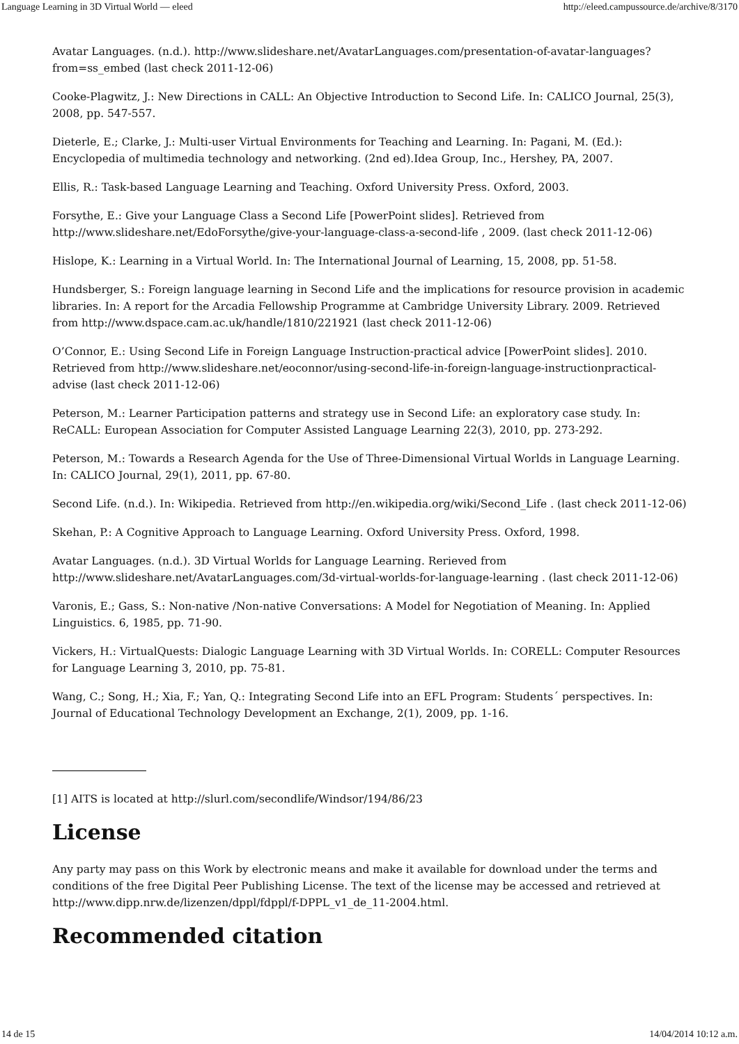Language Learning in 3D Virtual World — eleed http://eleed.campussource.de/archive/8/3170
Avatar Languages. (n.d.). http://www.slideshare.net/AvatarLanguages.com/presentation-of-avatar-languages?from=ss_embed (last check 2011-12-06)
Cooke-Plagwitz, J.: New Directions in CALL: An Objective Introduction to Second Life. In: CALICO Journal, 25(3), 2008, pp. 547-557.
Dieterle, E.; Clarke, J.: Multi-user Virtual Environments for Teaching and Learning. In: Pagani, M. (Ed.): Encyclopedia of multimedia technology and networking. (2nd ed).Idea Group, Inc., Hershey, PA, 2007.
Ellis, R.: Task-based Language Learning and Teaching. Oxford University Press. Oxford, 2003.
Forsythe, E.: Give your Language Class a Second Life [PowerPoint slides]. Retrieved from http://www.slideshare.net/EdoForsythe/give-your-language-class-a-second-life , 2009. (last check 2011-12-06)
Hislope, K.: Learning in a Virtual World. In: The International Journal of Learning, 15, 2008, pp. 51-58.
Hundsberger, S.: Foreign language learning in Second Life and the implications for resource provision in academic libraries. In: A report for the Arcadia Fellowship Programme at Cambridge University Library. 2009. Retrieved from http://www.dspace.cam.ac.uk/handle/1810/221921 (last check 2011-12-06)
O’Connor, E.: Using Second Life in Foreign Language Instruction-practical advice [PowerPoint slides]. 2010. Retrieved from http://www.slideshare.net/eoconnor/using-second-life-in-foreign-language-instructionpractical-advise (last check 2011-12-06)
Peterson, M.: Learner Participation patterns and strategy use in Second Life: an exploratory case study. In: ReCALL: European Association for Computer Assisted Language Learning 22(3), 2010, pp. 273-292.
Peterson, M.: Towards a Research Agenda for the Use of Three-Dimensional Virtual Worlds in Language Learning. In: CALICO Journal, 29(1), 2011, pp. 67-80.
Second Life. (n.d.). In: Wikipedia. Retrieved from http://en.wikipedia.org/wiki/Second_Life . (last check 2011-12-06)
Skehan, P.: A Cognitive Approach to Language Learning. Oxford University Press. Oxford, 1998.
Avatar Languages. (n.d.). 3D Virtual Worlds for Language Learning. Rerieved from http://www.slideshare.net/AvatarLanguages.com/3d-virtual-worlds-for-language-learning . (last check 2011-12-06)
Varonis, E.; Gass, S.: Non-native /Non-native Conversations: A Model for Negotiation of Meaning. In: Applied Linguistics. 6, 1985, pp. 71-90.
Vickers, H.: VirtualQuests: Dialogic Language Learning with 3D Virtual Worlds. In: CORELL: Computer Resources for Language Learning 3, 2010, pp. 75-81.
Wang, C.; Song, H.; Xia, F.; Yan, Q.: Integrating Second Life into an EFL Program: Students´ perspectives. In: Journal of Educational Technology Development an Exchange, 2(1), 2009, pp. 1-16.
[1] AITS is located at http://slurl.com/secondlife/Windsor/194/86/23
License
Any party may pass on this Work by electronic means and make it available for download under the terms and conditions of the free Digital Peer Publishing License. The text of the license may be accessed and retrieved at http://www.dipp.nrw.de/lizenzen/dppl/fdppl/f-DPPL_v1_de_11-2004.html.
Recommended citation
14 de 15 14/04/2014 10:12 a.m.